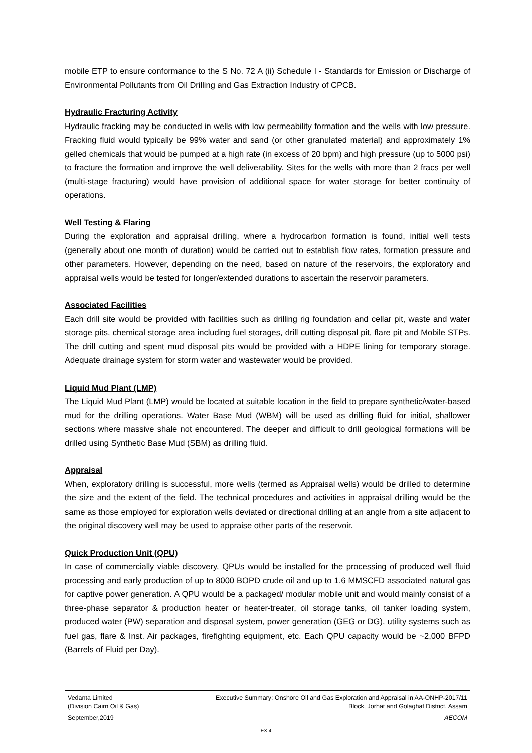mobile ETP to ensure conformance to the S No. 72 A (ii) Schedule I - Standards for Emission or Discharge of Environmental Pollutants from Oil Drilling and Gas Extraction Industry of CPCB.
Hydraulic Fracturing Activity
Hydraulic fracking may be conducted in wells with low permeability formation and the wells with low pressure. Fracking fluid would typically be 99% water and sand (or other granulated material) and approximately 1% gelled chemicals that would be pumped at a high rate (in excess of 20 bpm) and high pressure (up to 5000 psi) to fracture the formation and improve the well deliverability. Sites for the wells with more than 2 fracs per well (multi-stage fracturing) would have provision of additional space for water storage for better continuity of operations.
Well Testing & Flaring
During the exploration and appraisal drilling, where a hydrocarbon formation is found, initial well tests (generally about one month of duration) would be carried out to establish flow rates, formation pressure and other parameters. However, depending on the need, based on nature of the reservoirs, the exploratory and appraisal wells would be tested for longer/extended durations to ascertain the reservoir parameters.
Associated Facilities
Each drill site would be provided with facilities such as drilling rig foundation and cellar pit, waste and water storage pits, chemical storage area including fuel storages, drill cutting disposal pit, flare pit and Mobile STPs. The drill cutting and spent mud disposal pits would be provided with a HDPE lining for temporary storage. Adequate drainage system for storm water and wastewater would be provided.
Liquid Mud Plant (LMP)
The Liquid Mud Plant (LMP) would be located at suitable location in the field to prepare synthetic/water-based mud for the drilling operations. Water Base Mud (WBM) will be used as drilling fluid for initial, shallower sections where massive shale not encountered. The deeper and difficult to drill geological formations will be drilled using Synthetic Base Mud (SBM) as drilling fluid.
Appraisal
When, exploratory drilling is successful, more wells (termed as Appraisal wells) would be drilled to determine the size and the extent of the field. The technical procedures and activities in appraisal drilling would be the same as those employed for exploration wells deviated or directional drilling at an angle from a site adjacent to the original discovery well may be used to appraise other parts of the reservoir.
Quick Production Unit (QPU)
In case of commercially viable discovery, QPUs would be installed for the processing of produced well fluid processing and early production of up to 8000 BOPD crude oil and up to 1.6 MMSCFD associated natural gas for captive power generation. A QPU would be a packaged/ modular mobile unit and would mainly consist of a three-phase separator & production heater or heater-treater, oil storage tanks, oil tanker loading system, produced water (PW) separation and disposal system, power generation (GEG or DG), utility systems such as fuel gas, flare & Inst. Air packages, firefighting equipment, etc. Each QPU capacity would be ~2,000 BFPD (Barrels of Fluid per Day).
Vedanta Limited
(Division Cairn Oil & Gas) Executive Summary: Onshore Oil and Gas Exploration and Appraisal in AA-ONHP-2017/11
Block, Jorhat and Golaghat District, Assam
September,2019 AECOM
EX 4